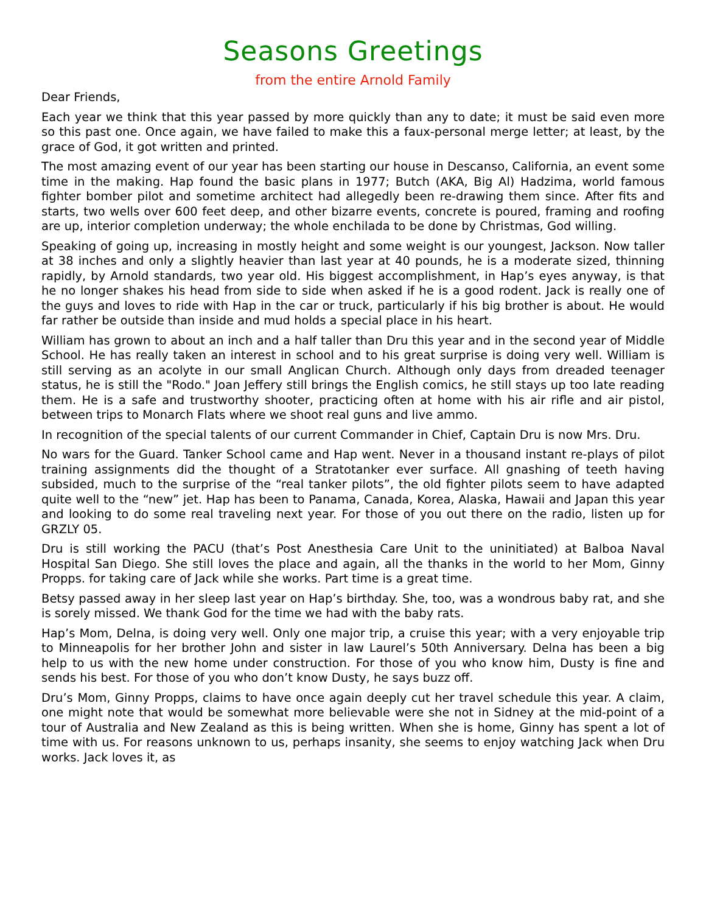Seasons Greetings
from the entire Arnold Family
Dear Friends,
Each year we think that this year passed by more quickly than any to date; it must be said even more so this past one. Once again, we have failed to make this a faux-personal merge letter; at least, by the grace of God, it got written and printed.
The most amazing event of our year has been starting our house in Descanso, California, an event some time in the making. Hap found the basic plans in 1977; Butch (AKA, Big Al) Hadzima, world famous fighter bomber pilot and sometime architect had allegedly been re-drawing them since. After fits and starts, two wells over 600 feet deep, and other bizarre events, concrete is poured, framing and roofing are up, interior completion underway; the whole enchilada to be done by Christmas, God willing.
Speaking of going up, increasing in mostly height and some weight is our youngest, Jackson. Now taller at 38 inches and only a slightly heavier than last year at 40 pounds, he is a moderate sized, thinning rapidly, by Arnold standards, two year old. His biggest accomplishment, in Hap’s eyes anyway, is that he no longer shakes his head from side to side when asked if he is a good rodent. Jack is really one of the guys and loves to ride with Hap in the car or truck, particularly if his big brother is about. He would far rather be outside than inside and mud holds a special place in his heart.
William has grown to about an inch and a half taller than Dru this year and in the second year of Middle School. He has really taken an interest in school and to his great surprise is doing very well. William is still serving as an acolyte in our small Anglican Church. Although only days from dreaded teenager status, he is still the "Rodo." Joan Jeffery still brings the English comics, he still stays up too late reading them. He is a safe and trustworthy shooter, practicing often at home with his air rifle and air pistol, between trips to Monarch Flats where we shoot real guns and live ammo.
In recognition of the special talents of our current Commander in Chief, Captain Dru is now Mrs. Dru.
No wars for the Guard. Tanker School came and Hap went. Never in a thousand instant re-plays of pilot training assignments did the thought of a Stratotanker ever surface. All gnashing of teeth having subsided, much to the surprise of the “real tanker pilots”, the old fighter pilots seem to have adapted quite well to the “new” jet. Hap has been to Panama, Canada, Korea, Alaska, Hawaii and Japan this year and looking to do some real traveling next year. For those of you out there on the radio, listen up for GRZLY 05.
Dru is still working the PACU (that’s Post Anesthesia Care Unit to the uninitiated) at Balboa Naval Hospital San Diego. She still loves the place and again, all the thanks in the world to her Mom, Ginny Propps. for taking care of Jack while she works. Part time is a great time.
Betsy passed away in her sleep last year on Hap’s birthday. She, too, was a wondrous baby rat, and she is sorely missed. We thank God for the time we had with the baby rats.
Hap’s Mom, Delna, is doing very well. Only one major trip, a cruise this year; with a very enjoyable trip to Minneapolis for her brother John and sister in law Laurel’s 50th Anniversary. Delna has been a big help to us with the new home under construction. For those of you who know him, Dusty is fine and sends his best. For those of you who don’t know Dusty, he says buzz off.
Dru’s Mom, Ginny Propps, claims to have once again deeply cut her travel schedule this year. A claim, one might note that would be somewhat more believable were she not in Sidney at the mid-point of a tour of Australia and New Zealand as this is being written. When she is home, Ginny has spent a lot of time with us. For reasons unknown to us, perhaps insanity, she seems to enjoy watching Jack when Dru works. Jack loves it, as